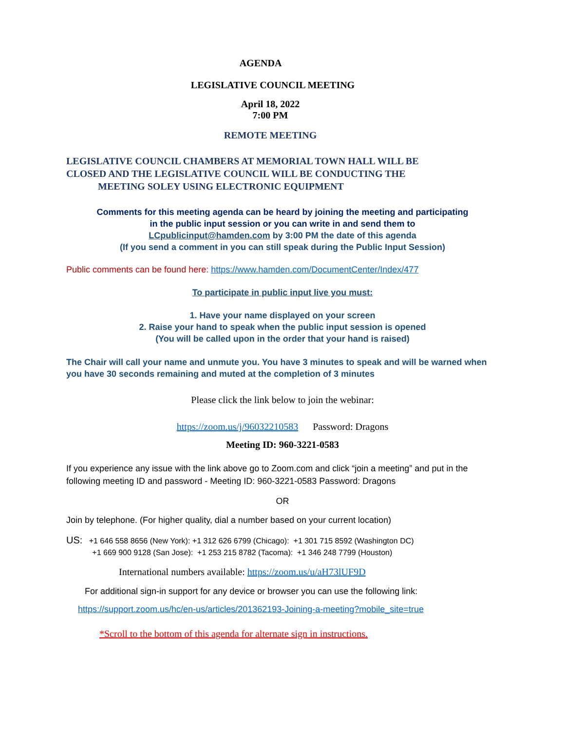AGENDA
LEGISLATIVE COUNCIL MEETING
April 18, 2022
7:00 PM
REMOTE MEETING
LEGISLATIVE COUNCIL CHAMBERS AT MEMORIAL TOWN HALL WILL BE
CLOSED AND THE LEGISLATIVE COUNCIL WILL BE CONDUCTING THE
MEETING SOLEY USING ELECTRONIC EQUIPMENT
Comments for this meeting agenda can be heard by joining the meeting and participating
in the public input session or you can write in and send them to
LCpublicinput@hamden.com by 3:00 PM the date of this agenda
(If you send a comment in you can still speak during the Public Input Session)
Public comments can be found here: https://www.hamden.com/DocumentCenter/Index/477
To participate in public input live you must:
1. Have your name displayed on your screen
2. Raise your hand to speak when the public input session is opened
(You will be called upon in the order that your hand is raised)
The Chair will call your name and unmute you. You have 3 minutes to speak and will be warned when you have 30 seconds remaining and muted at the completion of 3 minutes
Please click the link below to join the webinar:
https://zoom.us/j/96032210583 Password: Dragons
Meeting ID: 960-3221-0583
If you experience any issue with the link above go to Zoom.com and click “join a meeting” and put in the following meeting ID and password - Meeting ID: 960-3221-0583 Password: Dragons
OR
Join by telephone. (For higher quality, dial a number based on your current location)
US: +1 646 558 8656 (New York): +1 312 626 6799 (Chicago): +1 301 715 8592 (Washington DC)
+1 669 900 9128 (San Jose): +1 253 215 8782 (Tacoma): +1 346 248 7799 (Houston)
International numbers available: https://zoom.us/u/aH73lUF9D
For additional sign-in support for any device or browser you can use the following link:
https://support.zoom.us/hc/en-us/articles/201362193-Joining-a-meeting?mobile_site=true
*Scroll to the bottom of this agenda for alternate sign in instructions.